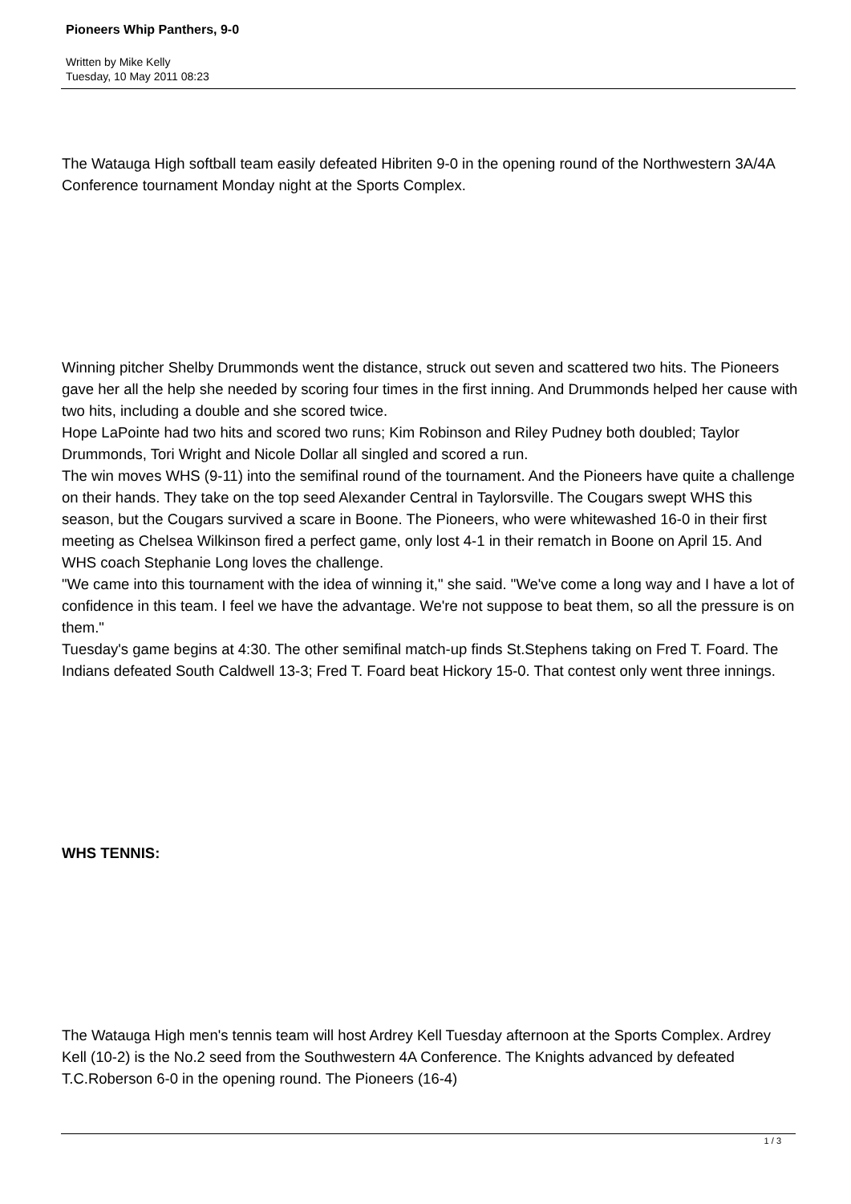Pioneers Whip Panthers, 9-0
Written by Mike Kelly
Tuesday, 10 May 2011 08:23
The Watauga High softball team easily defeated Hibriten 9-0 in the opening round of the Northwestern 3A/4A Conference tournament Monday night at the Sports Complex.
Winning pitcher Shelby Drummonds went the distance, struck out seven and scattered two hits. The Pioneers gave her all the help she needed by scoring four times in the first inning. And Drummonds helped her cause with two hits, including a double and she scored twice.
Hope LaPointe had two hits and scored two runs; Kim Robinson and Riley Pudney both doubled; Taylor Drummonds, Tori Wright and Nicole Dollar all singled and scored a run.
The win moves WHS (9-11) into the semifinal round of the tournament. And the Pioneers have quite a challenge on their hands. They take on the top seed Alexander Central in Taylorsville. The Cougars swept WHS this season, but the Cougars survived a scare in Boone. The Pioneers, who were whitewashed 16-0 in their first meeting as Chelsea Wilkinson fired a perfect game, only lost 4-1 in their rematch in Boone on April 15. And WHS coach Stephanie Long loves the challenge.
"We came into this tournament with the idea of winning it," she said. "We've come a long way and I have a lot of confidence in this team. I feel we have the advantage. We're not suppose to beat them, so all the pressure is on them."
Tuesday's game begins at 4:30. The other semifinal match-up finds St.Stephens taking on Fred T. Foard. The Indians defeated South Caldwell 13-3; Fred T. Foard beat Hickory 15-0. That contest only went three innings.
WHS TENNIS:
The Watauga High men's tennis team will host Ardrey Kell Tuesday afternoon at the Sports Complex. Ardrey Kell (10-2) is the No.2 seed from the Southwestern 4A Conference. The Knights advanced by defeated T.C.Roberson 6-0 in the opening round. The Pioneers (16-4)
1 / 3